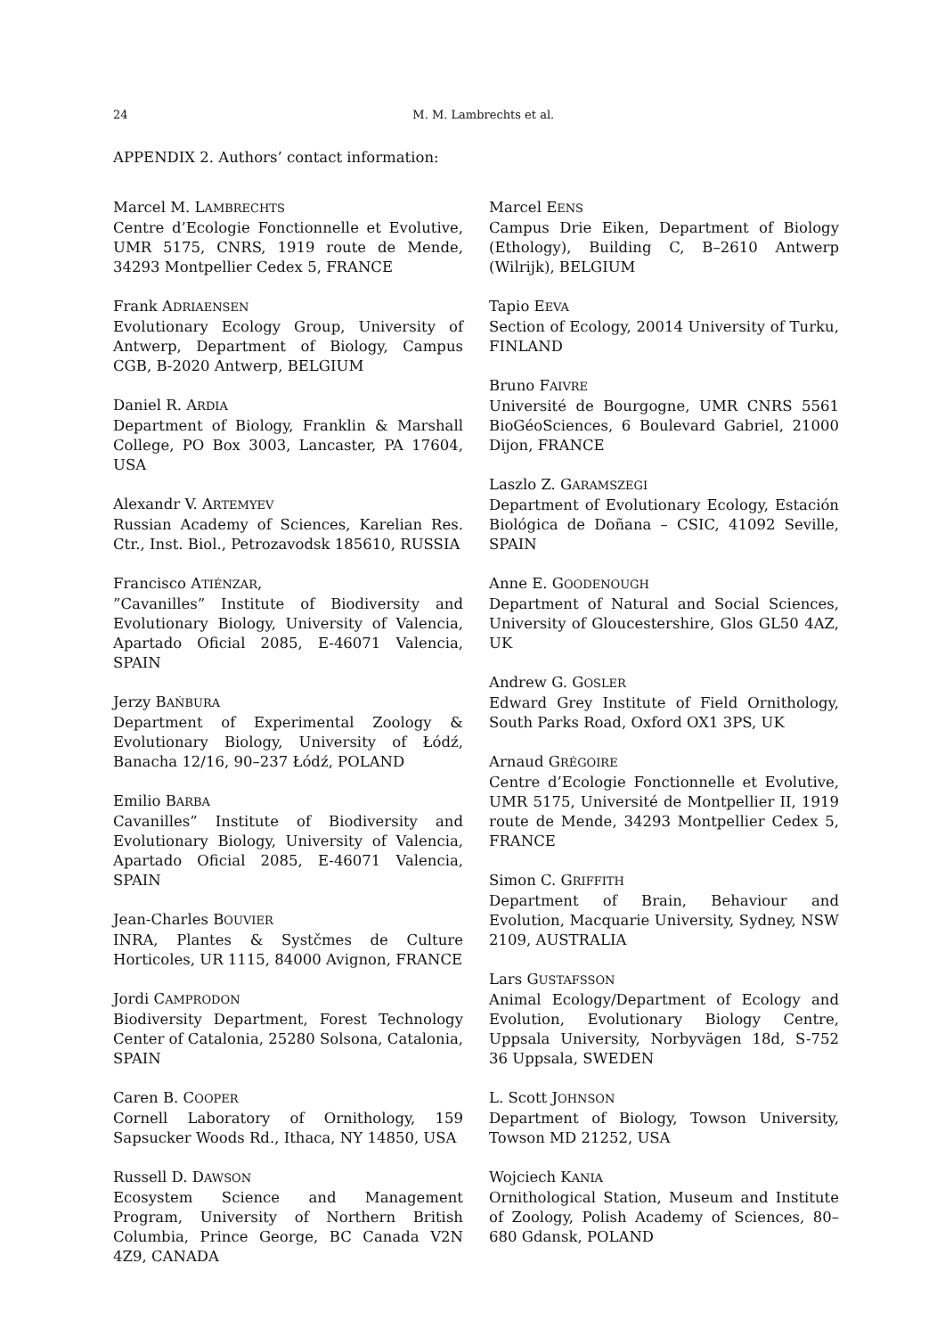24
M. M. Lambrechts et al.
APPENDIX 2. Authors’ contact information:
Marcel M. LAMBRECHTS
Centre d’Ecologie Fonctionnelle et Evolutive, UMR 5175, CNRS, 1919 route de Mende, 34293 Montpellier Cedex 5, FRANCE
Frank ADRIAENSEN
Evolutionary Ecology Group, University of Antwerp, Department of Biology, Campus CGB, B-2020 Antwerp, BELGIUM
Daniel R. ARDIA
Department of Biology, Franklin & Marshall College, PO Box 3003, Lancaster, PA 17604, USA
Alexandr V. ARTEMYEV
Russian Academy of Sciences, Karelian Res. Ctr., Inst. Biol., Petrozavodsk 185610, RUSSIA
Francisco ATIÉNZAR,
”Cavanilles” Institute of Biodiversity and Evolutionary Biology, University of Valencia, Apartado Oficial 2085, E-46071 Valencia, SPAIN
Jerzy BAŃBURA
Department of Experimental Zoology & Evolutionary Biology, University of Łódź, Banacha 12/16, 90–237 Łódź, POLAND
Emilio BARBA
Cavanilles” Institute of Biodiversity and Evolutionary Biology, University of Valencia, Apartado Oficial 2085, E-46071 Valencia, SPAIN
Jean-Charles BOUVIER
INRA, Plantes & Systčmes de Culture Horticoles, UR 1115, 84000 Avignon, FRANCE
Jordi CAMPRODON
Biodiversity Department, Forest Technology Center of Catalonia, 25280 Solsona, Catalonia, SPAIN
Caren B. COOPER
Cornell Laboratory of Ornithology, 159 Sapsucker Woods Rd., Ithaca, NY 14850, USA
Russell D. DAWSON
Ecosystem Science and Management Program, University of Northern British Columbia, Prince George, BC Canada V2N 4Z9, CANADA
Marcel EENS
Campus Drie Eiken, Department of Biology (Ethology), Building C, B–2610 Antwerp (Wilrijk), BELGIUM
Tapio EEVA
Section of Ecology, 20014 University of Turku, FINLAND
Bruno FAIVRE
Université de Bourgogne, UMR CNRS 5561 BioGéoSciences, 6 Boulevard Gabriel, 21000 Dijon, FRANCE
Laszlo Z. GARAMSZEGI
Department of Evolutionary Ecology, Estación Biológica de Doñana – CSIC, 41092 Seville, SPAIN
Anne E. GOODENOUGH
Department of Natural and Social Sciences, University of Gloucestershire, Glos GL50 4AZ, UK
Andrew G. GOSLER
Edward Grey Institute of Field Ornithology, South Parks Road, Oxford OX1 3PS, UK
Arnaud GRÉGOIRE
Centre d’Ecologie Fonctionnelle et Evolutive, UMR 5175, Université de Montpellier II, 1919 route de Mende, 34293 Montpellier Cedex 5, FRANCE
Simon C. GRIFFITH
Department of Brain, Behaviour and Evolution, Macquarie University, Sydney, NSW 2109, AUSTRALIA
Lars GUSTAFSSON
Animal Ecology/Department of Ecology and Evolution, Evolutionary Biology Centre, Uppsala University, Norbyvägen 18d, S-752 36 Uppsala, SWEDEN
L. Scott JOHNSON
Department of Biology, Towson University, Towson MD 21252, USA
Wojciech KANIA
Ornithological Station, Museum and Institute of Zoology, Polish Academy of Sciences, 80–680 Gdansk, POLAND